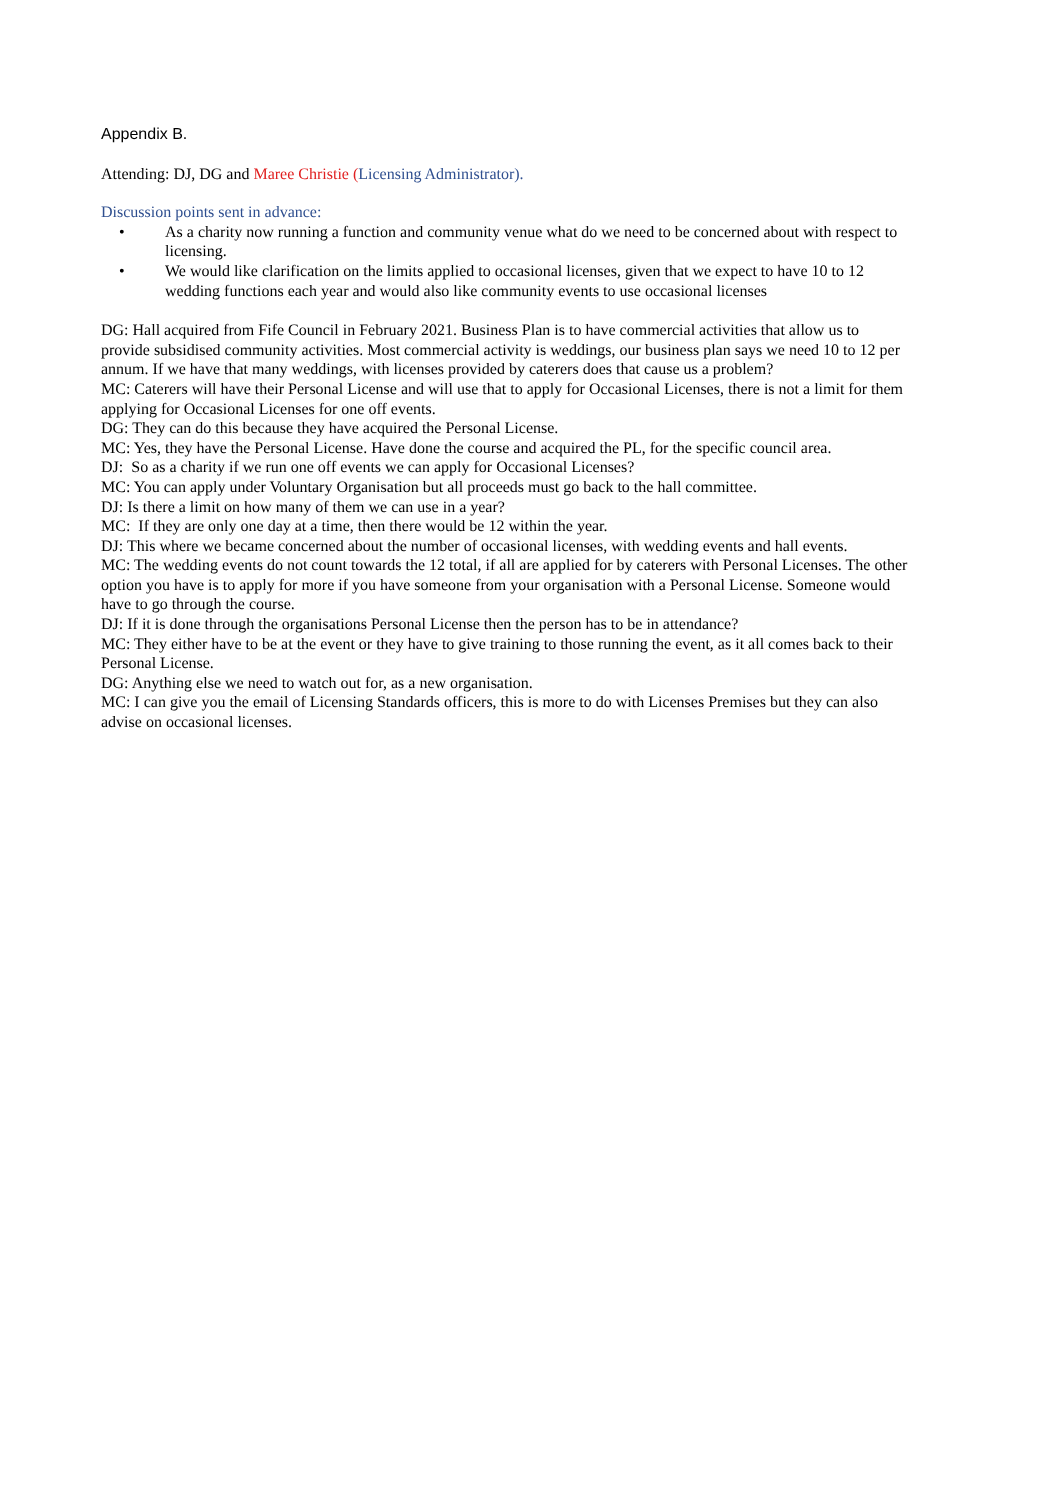Appendix B.
Attending: DJ, DG and Maree Christie (Licensing Administrator).
Discussion points sent in advance:
• As a charity now running a function and community venue what do we need to be concerned about with respect to licensing.
• We would like clarification on the limits applied to occasional licenses, given that we expect to have 10 to 12 wedding functions each year and would also like community events to use occasional licenses
DG: Hall acquired from Fife Council in February 2021. Business Plan is to have commercial activities that allow us to provide subsidised community activities. Most commercial activity is weddings, our business plan says we need 10 to 12 per annum. If we have that many weddings, with licenses provided by caterers does that cause us a problem?
MC: Caterers will have their Personal License and will use that to apply for Occasional Licenses, there is not a limit for them applying for Occasional Licenses for one off events.
DG: They can do this because they have acquired the Personal License.
MC: Yes, they have the Personal License. Have done the course and acquired the PL, for the specific council area.
DJ: So as a charity if we run one off events we can apply for Occasional Licenses?
MC: You can apply under Voluntary Organisation but all proceeds must go back to the hall committee.
DJ: Is there a limit on how many of them we can use in a year?
MC: If they are only one day at a time, then there would be 12 within the year.
DJ: This where we became concerned about the number of occasional licenses, with wedding events and hall events.
MC: The wedding events do not count towards the 12 total, if all are applied for by caterers with Personal Licenses. The other option you have is to apply for more if you have someone from your organisation with a Personal License. Someone would have to go through the course.
DJ: If it is done through the organisations Personal License then the person has to be in attendance?
MC: They either have to be at the event or they have to give training to those running the event, as it all comes back to their Personal License.
DG: Anything else we need to watch out for, as a new organisation.
MC: I can give you the email of Licensing Standards officers, this is more to do with Licenses Premises but they can also advise on occasional licenses.